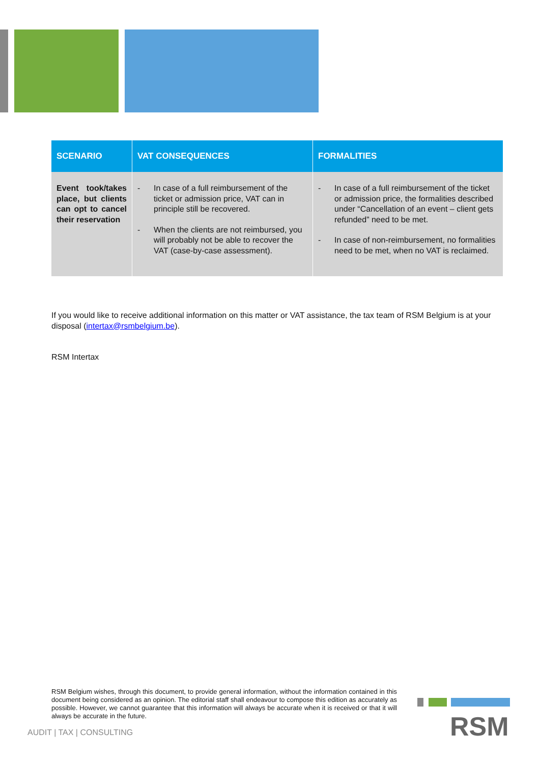| SCENARIO | VAT CONSEQUENCES | FORMALITIES |
| --- | --- | --- |
| Event took/takes place, but clients can opt to cancel their reservation | - In case of a full reimbursement of the ticket or admission price, VAT can in principle still be recovered. - When the clients are not reimbursed, you will probably not be able to recover the VAT (case-by-case assessment). | - In case of a full reimbursement of the ticket or admission price, the formalities described under “Cancellation of an event – client gets refunded” need to be met. - In case of non-reimbursement, no formalities need to be met, when no VAT is reclaimed. |
If you would like to receive additional information on this matter or VAT assistance, the tax team of RSM Belgium is at your disposal (intertax@rsmbelgium.be).
RSM Intertax
RSM Belgium wishes, through this document, to provide general information, without the information contained in this document being considered as an opinion. The editorial staff shall endeavour to compose this edition as accurately as possible. However, we cannot guarantee that this information will always be accurate when it is received or that it will always be accurate in the future.
AUDIT | TAX | CONSULTING RSM